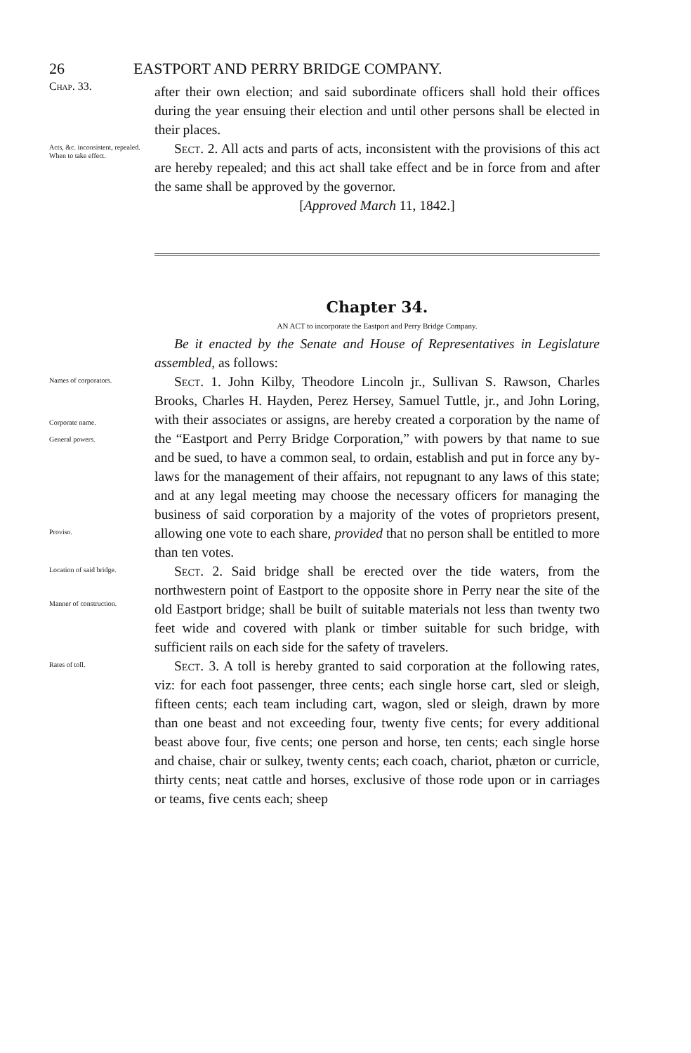26 EASTPORT AND PERRY BRIDGE COMPANY.
Chap. 33.
after their own election; and said subordinate officers shall hold their offices during the year ensuing their election and until other persons shall be elected in their places.
Acts, &c. inconsistent, repealed.
When to take effect.
Sect. 2. All acts and parts of acts, inconsistent with the provisions of this act are hereby repealed; and this act shall take effect and be in force from and after the same shall be approved by the governor.
[Approved March 11, 1842.]
Chapter 34.
AN ACT to incorporate the Eastport and Perry Bridge Company.
Be it enacted by the Senate and House of Representatives in Legislature assembled, as follows:
Names of corporators.
Corporate name.
General powers.
Proviso.
Sect. 1. John Kilby, Theodore Lincoln jr., Sullivan S. Rawson, Charles Brooks, Charles H. Hayden, Perez Hersey, Samuel Tuttle, jr., and John Loring, with their associates or assigns, are hereby created a corporation by the name of the “Eastport and Perry Bridge Corporation,” with powers by that name to sue and be sued, to have a common seal, to ordain, establish and put in force any by-laws for the management of their affairs, not repugnant to any laws of this state; and at any legal meeting may choose the necessary officers for managing the business of said corporation by a majority of the votes of proprietors present, allowing one vote to each share, provided that no person shall be entitled to more than ten votes.
Location of said bridge.
Manner of construction.
Sect. 2. Said bridge shall be erected over the tide waters, from the northwestern point of Eastport to the opposite shore in Perry near the site of the old Eastport bridge; shall be built of suitable materials not less than twenty two feet wide and covered with plank or timber suitable for such bridge, with sufficient rails on each side for the safety of travelers.
Rates of toll.
Sect. 3. A toll is hereby granted to said corporation at the following rates, viz: for each foot passenger, three cents; each single horse cart, sled or sleigh, fifteen cents; each team including cart, wagon, sled or sleigh, drawn by more than one beast and not exceeding four, twenty five cents; for every additional beast above four, five cents; one person and horse, ten cents; each single horse and chaise, chair or sulkey, twenty cents; each coach, chariot, phæton or curricle, thirty cents; neat cattle and horses, exclusive of those rode upon or in carriages or teams, five cents each; sheep